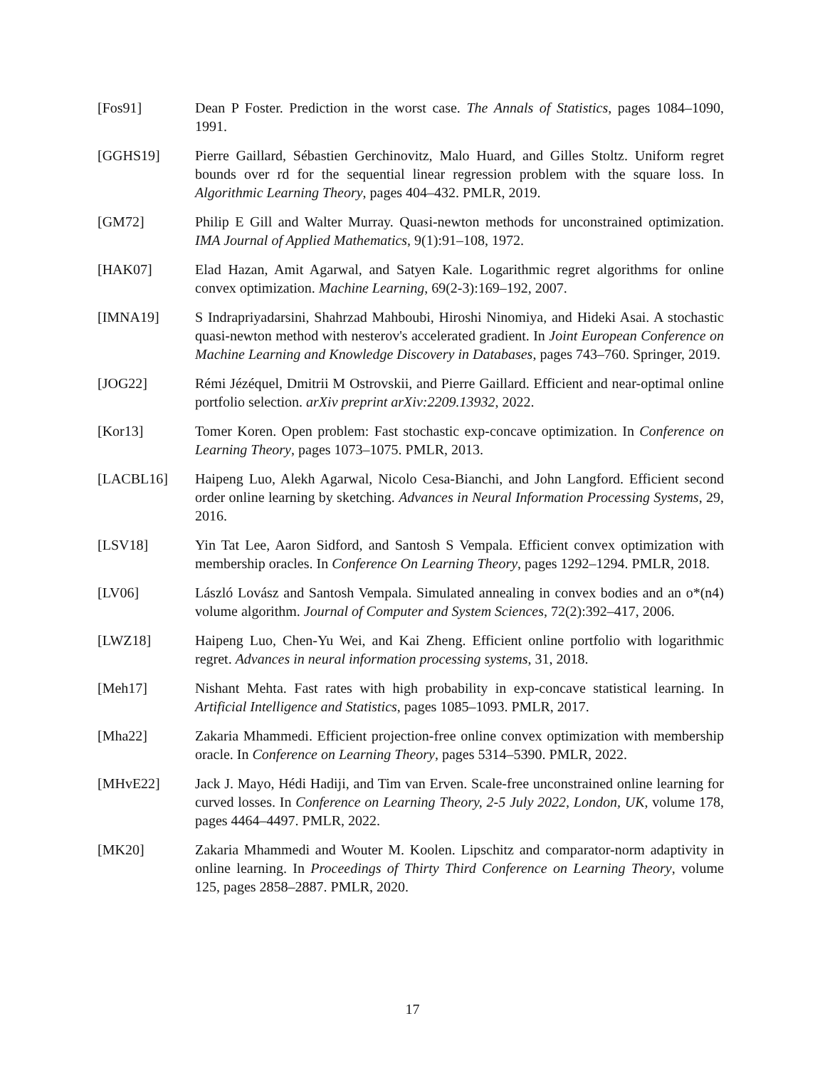[Fos91] Dean P Foster. Prediction in the worst case. The Annals of Statistics, pages 1084–1090, 1991.
[GGHS19] Pierre Gaillard, Sébastien Gerchinovitz, Malo Huard, and Gilles Stoltz. Uniform regret bounds over rd for the sequential linear regression problem with the square loss. In Algorithmic Learning Theory, pages 404–432. PMLR, 2019.
[GM72] Philip E Gill and Walter Murray. Quasi-newton methods for unconstrained optimization. IMA Journal of Applied Mathematics, 9(1):91–108, 1972.
[HAK07] Elad Hazan, Amit Agarwal, and Satyen Kale. Logarithmic regret algorithms for online convex optimization. Machine Learning, 69(2-3):169–192, 2007.
[IMNA19] S Indrapriyadarsini, Shahrzad Mahboubi, Hiroshi Ninomiya, and Hideki Asai. A stochastic quasi-newton method with nesterov's accelerated gradient. In Joint European Conference on Machine Learning and Knowledge Discovery in Databases, pages 743–760. Springer, 2019.
[JOG22] Rémi Jézéquel, Dmitrii M Ostrovskii, and Pierre Gaillard. Efficient and near-optimal online portfolio selection. arXiv preprint arXiv:2209.13932, 2022.
[Kor13] Tomer Koren. Open problem: Fast stochastic exp-concave optimization. In Conference on Learning Theory, pages 1073–1075. PMLR, 2013.
[LACBL16] Haipeng Luo, Alekh Agarwal, Nicolo Cesa-Bianchi, and John Langford. Efficient second order online learning by sketching. Advances in Neural Information Processing Systems, 29, 2016.
[LSV18] Yin Tat Lee, Aaron Sidford, and Santosh S Vempala. Efficient convex optimization with membership oracles. In Conference On Learning Theory, pages 1292–1294. PMLR, 2018.
[LV06] László Lovász and Santosh Vempala. Simulated annealing in convex bodies and an o*(n4) volume algorithm. Journal of Computer and System Sciences, 72(2):392–417, 2006.
[LWZ18] Haipeng Luo, Chen-Yu Wei, and Kai Zheng. Efficient online portfolio with logarithmic regret. Advances in neural information processing systems, 31, 2018.
[Meh17] Nishant Mehta. Fast rates with high probability in exp-concave statistical learning. In Artificial Intelligence and Statistics, pages 1085–1093. PMLR, 2017.
[Mha22] Zakaria Mhammedi. Efficient projection-free online convex optimization with membership oracle. In Conference on Learning Theory, pages 5314–5390. PMLR, 2022.
[MHvE22] Jack J. Mayo, Hédi Hadiji, and Tim van Erven. Scale-free unconstrained online learning for curved losses. In Conference on Learning Theory, 2-5 July 2022, London, UK, volume 178, pages 4464–4497. PMLR, 2022.
[MK20] Zakaria Mhammedi and Wouter M. Koolen. Lipschitz and comparator-norm adaptivity in online learning. In Proceedings of Thirty Third Conference on Learning Theory, volume 125, pages 2858–2887. PMLR, 2020.
17